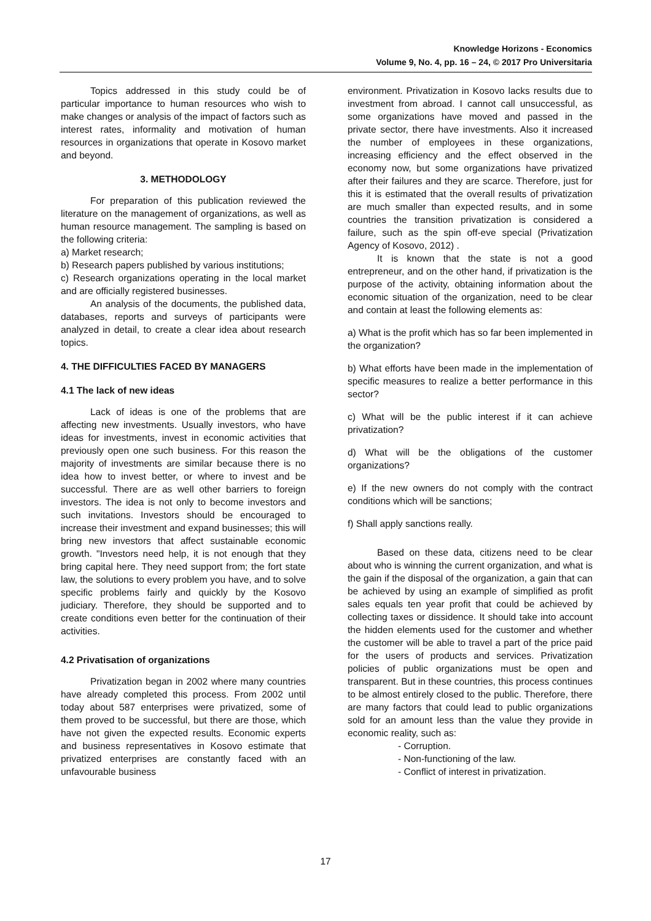Knowledge Horizons - Economics
Volume 9, No. 4, pp. 16 – 24, © 2017 Pro Universitaria
Topics addressed in this study could be of particular importance to human resources who wish to make changes or analysis of the impact of factors such as interest rates, informality and motivation of human resources in organizations that operate in Kosovo market and beyond.
3. METHODOLOGY
For preparation of this publication reviewed the literature on the management of organizations, as well as human resource management. The sampling is based on the following criteria:
a) Market research;
b) Research papers published by various institutions;
c) Research organizations operating in the local market and are officially registered businesses.
An analysis of the documents, the published data, databases, reports and surveys of participants were analyzed in detail, to create a clear idea about research topics.
4. THE DIFFICULTIES FACED BY MANAGERS
4.1 The lack of new ideas
Lack of ideas is one of the problems that are affecting new investments. Usually investors, who have ideas for investments, invest in economic activities that previously open one such business. For this reason the majority of investments are similar because there is no idea how to invest better, or where to invest and be successful. There are as well other barriers to foreign investors. The idea is not only to become investors and such invitations. Investors should be encouraged to increase their investment and expand businesses; this will bring new investors that affect sustainable economic growth. "Investors need help, it is not enough that they bring capital here. They need support from; the fort state law, the solutions to every problem you have, and to solve specific problems fairly and quickly by the Kosovo judiciary. Therefore, they should be supported and to create conditions even better for the continuation of their activities.
4.2 Privatisation of organizations
Privatization began in 2002 where many countries have already completed this process. From 2002 until today about 587 enterprises were privatized, some of them proved to be successful, but there are those, which have not given the expected results. Economic experts and business representatives in Kosovo estimate that privatized enterprises are constantly faced with an unfavourable business
environment. Privatization in Kosovo lacks results due to investment from abroad. I cannot call unsuccessful, as some organizations have moved and passed in the private sector, there have investments. Also it increased the number of employees in these organizations, increasing efficiency and the effect observed in the economy now, but some organizations have privatized after their failures and they are scarce. Therefore, just for this it is estimated that the overall results of privatization are much smaller than expected results, and in some countries the transition privatization is considered a failure, such as the spin off-eve special (Privatization Agency of Kosovo, 2012) .
It is known that the state is not a good entrepreneur, and on the other hand, if privatization is the purpose of the activity, obtaining information about the economic situation of the organization, need to be clear and contain at least the following elements as:
a) What is the profit which has so far been implemented in the organization?
b) What efforts have been made in the implementation of specific measures to realize a better performance in this sector?
c) What will be the public interest if it can achieve privatization?
d) What will be the obligations of the customer organizations?
e) If the new owners do not comply with the contract conditions which will be sanctions;
f) Shall apply sanctions really.
Based on these data, citizens need to be clear about who is winning the current organization, and what is the gain if the disposal of the organization, a gain that can be achieved by using an example of simplified as profit sales equals ten year profit that could be achieved by collecting taxes or dissidence. It should take into account the hidden elements used for the customer and whether the customer will be able to travel a part of the price paid for the users of products and services. Privatization policies of public organizations must be open and transparent. But in these countries, this process continues to be almost entirely closed to the public. Therefore, there are many factors that could lead to public organizations sold for an amount less than the value they provide in economic reality, such as:
- Corruption.
- Non-functioning of the law.
- Conflict of interest in privatization.
17